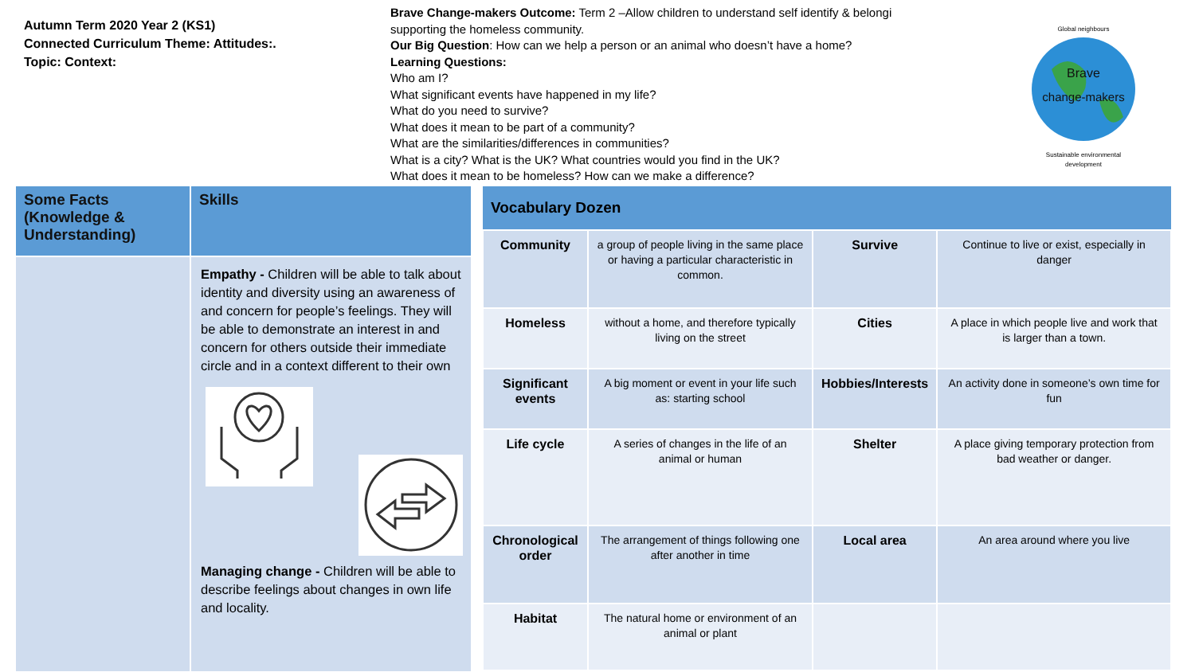Autumn Term 2020 Year 2 (KS1)
Connected Curriculum Theme: Attitudes:.
Topic: Context:
Brave Change-makers Outcome: Term 2 –Allow children to understand self identify & belongi
supporting the homeless community.
Our Big Question: How can we help a person or an animal who doesn’t have a home?
Learning Questions:
Who am I?
What significant events have happened in my life?
What do you need to survive?
What does it mean to be part of a community?
What are the similarities/differences in communities?
What is a city? What is the UK? What countries would you find in the UK?
What does it mean to be homeless? How can we make a difference?
Brave
change-makers
Global neighbours
Sustainable environmental
development
Some Facts (Knowledge & Understanding)
Skills
Empathy - Children will be able to talk about identity and diversity using an awareness of and concern for people’s feelings. They will be able to demonstrate an interest in and concern for others outside their immediate circle and in a context different to their own
Managing change - Children will be able to describe feelings about changes in own life and locality.
| Vocabulary Dozen | | | |
| --- | --- | --- | --- |
| Community | a group of people living in the same place or having a particular characteristic in common. | Survive | Continue to live or exist, especially in danger |
| Homeless | without a home, and therefore typically living on the street | Cities | A place in which people live and work that is larger than a town. |
| Significant events | A big moment or event in your life such as: starting school | Hobbies/Interests | An activity done in someone’s own time for fun |
| Life cycle | A series of changes in the life of an animal or human | Shelter | A place giving temporary protection from bad weather or danger. |
| Chronological order | The arrangement of things following one after another in time | Local area | An area around where you live |
| Habitat | The natural home or environment of an animal or plant | | |